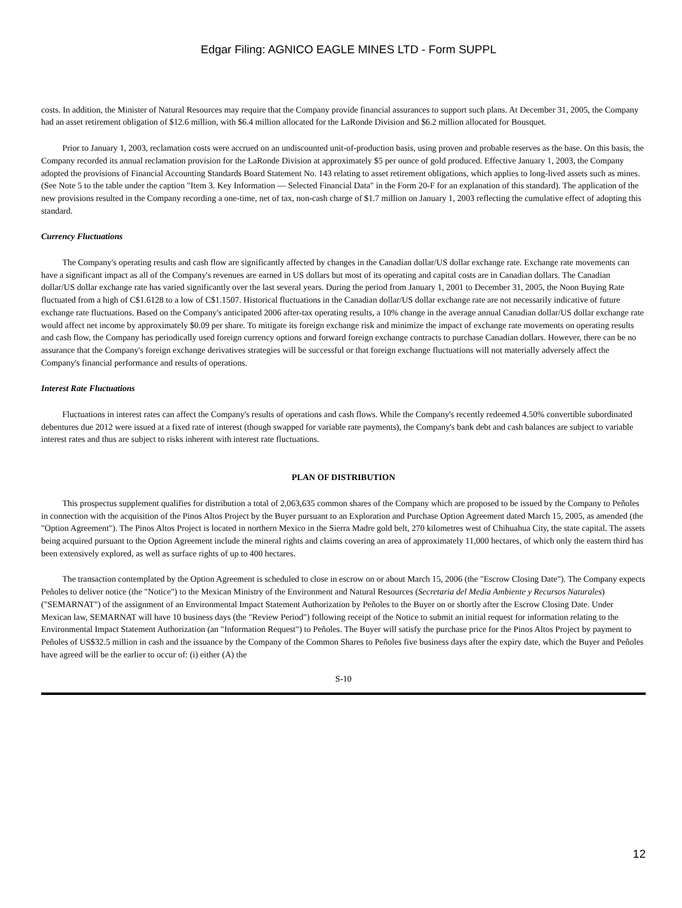Edgar Filing: AGNICO EAGLE MINES LTD - Form SUPPL
costs. In addition, the Minister of Natural Resources may require that the Company provide financial assurances to support such plans. At December 31, 2005, the Company had an asset retirement obligation of $12.6 million, with $6.4 million allocated for the LaRonde Division and $6.2 million allocated for Bousquet.
Prior to January 1, 2003, reclamation costs were accrued on an undiscounted unit-of-production basis, using proven and probable reserves as the base. On this basis, the Company recorded its annual reclamation provision for the LaRonde Division at approximately $5 per ounce of gold produced. Effective January 1, 2003, the Company adopted the provisions of Financial Accounting Standards Board Statement No. 143 relating to asset retirement obligations, which applies to long-lived assets such as mines. (See Note 5 to the table under the caption "Item 3. Key Information — Selected Financial Data" in the Form 20-F for an explanation of this standard). The application of the new provisions resulted in the Company recording a one-time, net of tax, non-cash charge of $1.7 million on January 1, 2003 reflecting the cumulative effect of adopting this standard.
Currency Fluctuations
The Company's operating results and cash flow are significantly affected by changes in the Canadian dollar/US dollar exchange rate. Exchange rate movements can have a significant impact as all of the Company's revenues are earned in US dollars but most of its operating and capital costs are in Canadian dollars. The Canadian dollar/US dollar exchange rate has varied significantly over the last several years. During the period from January 1, 2001 to December 31, 2005, the Noon Buying Rate fluctuated from a high of C$1.6128 to a low of C$1.1507. Historical fluctuations in the Canadian dollar/US dollar exchange rate are not necessarily indicative of future exchange rate fluctuations. Based on the Company's anticipated 2006 after-tax operating results, a 10% change in the average annual Canadian dollar/US dollar exchange rate would affect net income by approximately $0.09 per share. To mitigate its foreign exchange risk and minimize the impact of exchange rate movements on operating results and cash flow, the Company has periodically used foreign currency options and forward foreign exchange contracts to purchase Canadian dollars. However, there can be no assurance that the Company's foreign exchange derivatives strategies will be successful or that foreign exchange fluctuations will not materially adversely affect the Company's financial performance and results of operations.
Interest Rate Fluctuations
Fluctuations in interest rates can affect the Company's results of operations and cash flows. While the Company's recently redeemed 4.50% convertible subordinated debentures due 2012 were issued at a fixed rate of interest (though swapped for variable rate payments), the Company's bank debt and cash balances are subject to variable interest rates and thus are subject to risks inherent with interest rate fluctuations.
PLAN OF DISTRIBUTION
This prospectus supplement qualifies for distribution a total of 2,063,635 common shares of the Company which are proposed to be issued by the Company to Peñoles in connection with the acquisition of the Pinos Altos Project by the Buyer pursuant to an Exploration and Purchase Option Agreement dated March 15, 2005, as amended (the "Option Agreement"). The Pinos Altos Project is located in northern Mexico in the Sierra Madre gold belt, 270 kilometres west of Chihuahua City, the state capital. The assets being acquired pursuant to the Option Agreement include the mineral rights and claims covering an area of approximately 11,000 hectares, of which only the eastern third has been extensively explored, as well as surface rights of up to 400 hectares.
The transaction contemplated by the Option Agreement is scheduled to close in escrow on or about March 15, 2006 (the "Escrow Closing Date"). The Company expects Peñoles to deliver notice (the "Notice") to the Mexican Ministry of the Environment and Natural Resources (Secretaria del Media Ambiente y Recursos Naturales) ("SEMARNAT") of the assignment of an Environmental Impact Statement Authorization by Peñoles to the Buyer on or shortly after the Escrow Closing Date. Under Mexican law, SEMARNAT will have 10 business days (the "Review Period") following receipt of the Notice to submit an initial request for information relating to the Environmental Impact Statement Authorization (an "Information Request") to Peñoles. The Buyer will satisfy the purchase price for the Pinos Altos Project by payment to Peñoles of US$32.5 million in cash and the issuance by the Company of the Common Shares to Peñoles five business days after the expiry date, which the Buyer and Peñoles have agreed will be the earlier to occur of: (i) either (A) the
S-10
12